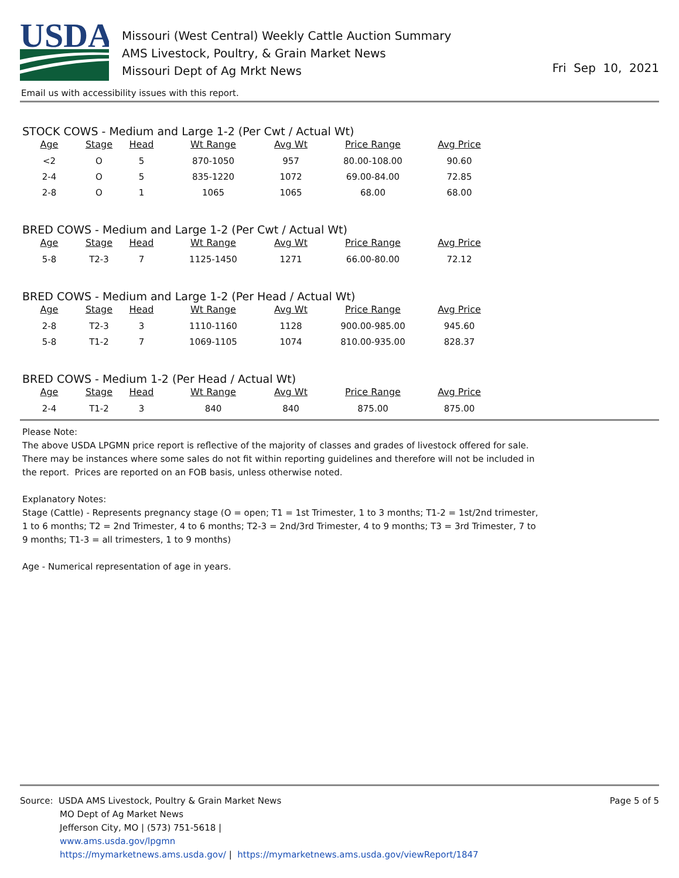USDA
Missouri (West Central) Weekly Cattle Auction Summary
AMS Livestock, Poultry, & Grain Market News
Missouri Dept of Ag Mrkt News
Fri Sep 10, 2021
Email us with accessibility issues with this report.
STOCK COWS - Medium and Large 1-2 (Per Cwt / Actual Wt)
| Age | Stage | Head | Wt Range | Avg Wt | Price Range | Avg Price |
| --- | --- | --- | --- | --- | --- | --- |
| <2 | O | 5 | 870-1050 | 957 | 80.00-108.00 | 90.60 |
| 2-4 | O | 5 | 835-1220 | 1072 | 69.00-84.00 | 72.85 |
| 2-8 | O | 1 | 1065 | 1065 | 68.00 | 68.00 |
BRED COWS - Medium and Large 1-2 (Per Cwt / Actual Wt)
| Age | Stage | Head | Wt Range | Avg Wt | Price Range | Avg Price |
| --- | --- | --- | --- | --- | --- | --- |
| 5-8 | T2-3 | 7 | 1125-1450 | 1271 | 66.00-80.00 | 72.12 |
BRED COWS - Medium and Large 1-2 (Per Head / Actual Wt)
| Age | Stage | Head | Wt Range | Avg Wt | Price Range | Avg Price |
| --- | --- | --- | --- | --- | --- | --- |
| 2-8 | T2-3 | 3 | 1110-1160 | 1128 | 900.00-985.00 | 945.60 |
| 5-8 | T1-2 | 7 | 1069-1105 | 1074 | 810.00-935.00 | 828.37 |
BRED COWS - Medium 1-2 (Per Head / Actual Wt)
| Age | Stage | Head | Wt Range | Avg Wt | Price Range | Avg Price |
| --- | --- | --- | --- | --- | --- | --- |
| 2-4 | T1-2 | 3 | 840 | 840 | 875.00 | 875.00 |
Please Note:
The above USDA LPGMN price report is reflective of the majority of classes and grades of livestock offered for sale. There may be instances where some sales do not fit within reporting guidelines and therefore will not be included in the report. Prices are reported on an FOB basis, unless otherwise noted.
Explanatory Notes:
Stage (Cattle) - Represents pregnancy stage (O = open; T1 = 1st Trimester, 1 to 3 months; T1-2 = 1st/2nd trimester, 1 to 6 months; T2 = 2nd Trimester, 4 to 6 months; T2-3 = 2nd/3rd Trimester, 4 to 9 months; T3 = 3rd Trimester, 7 to 9 months; T1-3 = all trimesters, 1 to 9 months)
Age - Numerical representation of age in years.
Source: USDA AMS Livestock, Poultry & Grain Market News
MO Dept of Ag Market News
Jefferson City, MO | (573) 751-5618 |
www.ams.usda.gov/lpgmn
https://mymarketnews.ams.usda.gov/ | https://mymarketnews.ams.usda.gov/viewReport/1847
Page 5 of 5